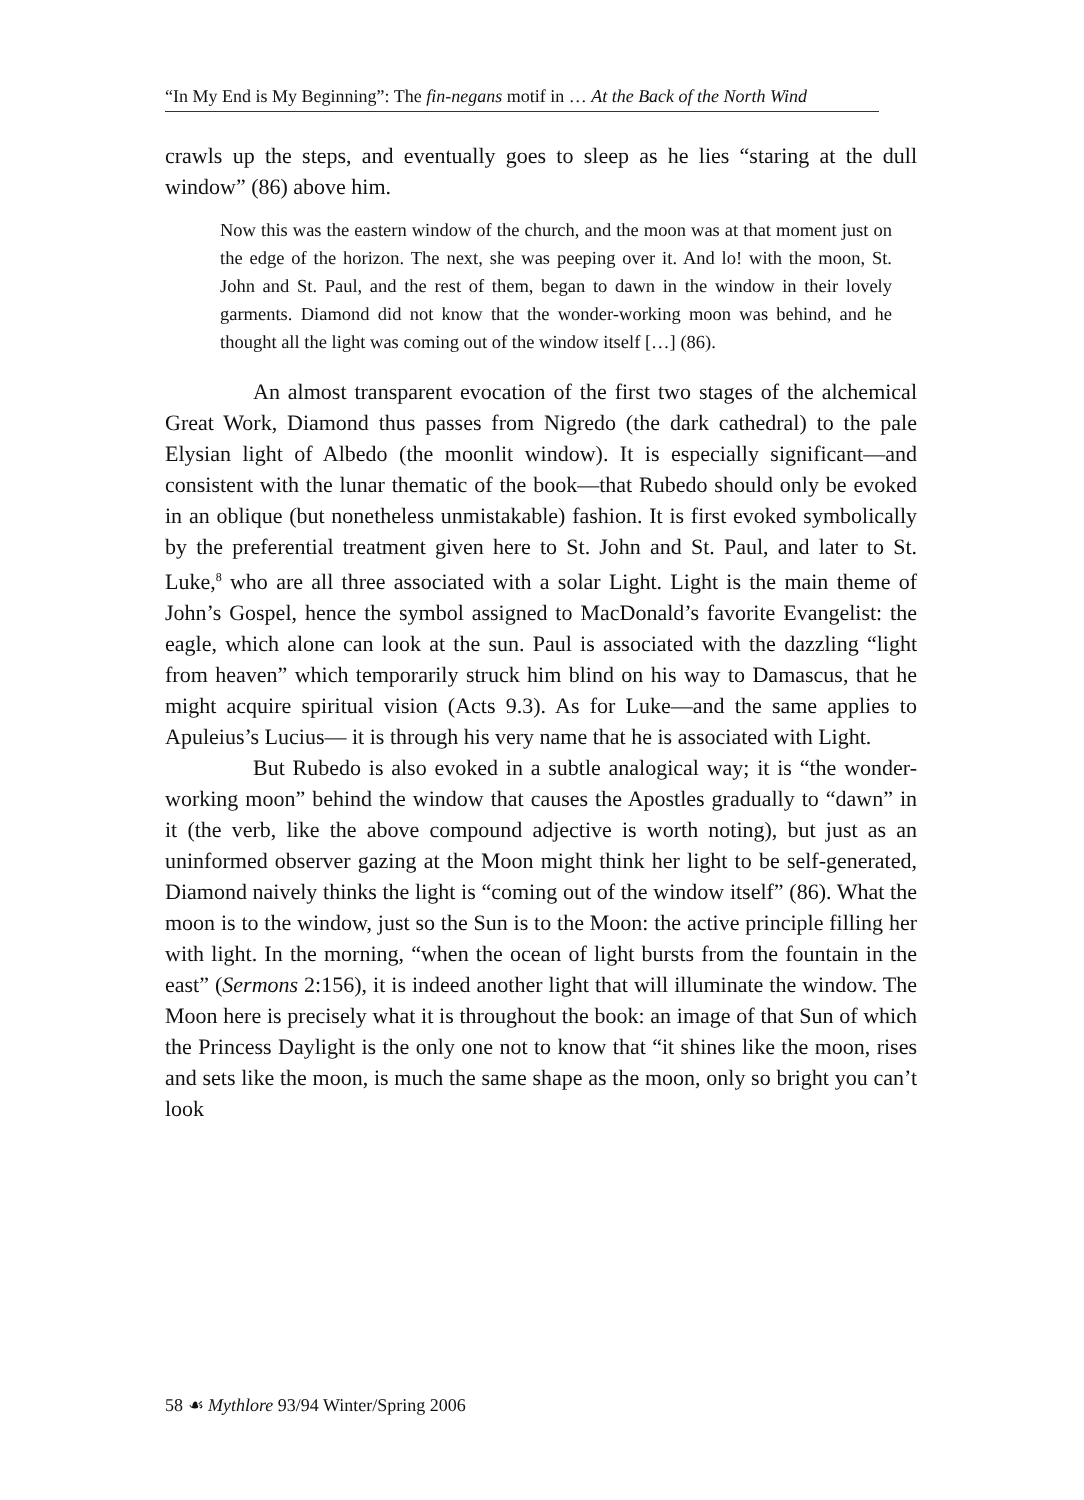“In My End is My Beginning”: The fin-negans motif in … At the Back of the North Wind
crawls up the steps, and eventually goes to sleep as he lies “staring at the dull window” (86) above him.
Now this was the eastern window of the church, and the moon was at that moment just on the edge of the horizon. The next, she was peeping over it. And lo! with the moon, St. John and St. Paul, and the rest of them, began to dawn in the window in their lovely garments. Diamond did not know that the wonder-working moon was behind, and he thought all the light was coming out of the window itself […] (86).
An almost transparent evocation of the first two stages of the alchemical Great Work, Diamond thus passes from Nigredo (the dark cathedral) to the pale Elysian light of Albedo (the moonlit window). It is especially significant—and consistent with the lunar thematic of the book—that Rubedo should only be evoked in an oblique (but nonetheless unmistakable) fashion. It is first evoked symbolically by the preferential treatment given here to St. John and St. Paul, and later to St. Luke,<sup>8</sup> who are all three associated with a solar Light. Light is the main theme of John’s Gospel, hence the symbol assigned to MacDonald’s favorite Evangelist: the eagle, which alone can look at the sun. Paul is associated with the dazzling “light from heaven” which temporarily struck him blind on his way to Damascus, that he might acquire spiritual vision (Acts 9.3). As for Luke—and the same applies to Apuleius’s Lucius— it is through his very name that he is associated with Light.
But Rubedo is also evoked in a subtle analogical way; it is “the wonder-working moon” behind the window that causes the Apostles gradually to “dawn” in it (the verb, like the above compound adjective is worth noting), but just as an uninformed observer gazing at the Moon might think her light to be self-generated, Diamond naively thinks the light is “coming out of the window itself” (86). What the moon is to the window, just so the Sun is to the Moon: the active principle filling her with light. In the morning, “when the ocean of light bursts from the fountain in the east” (Sermons 2:156), it is indeed another light that will illuminate the window. The Moon here is precisely what it is throughout the book: an image of that Sun of which the Princess Daylight is the only one not to know that “it shines like the moon, rises and sets like the moon, is much the same shape as the moon, only so bright you can’t look
58 ☙ Mythlore 93/94 Winter/Spring 2006